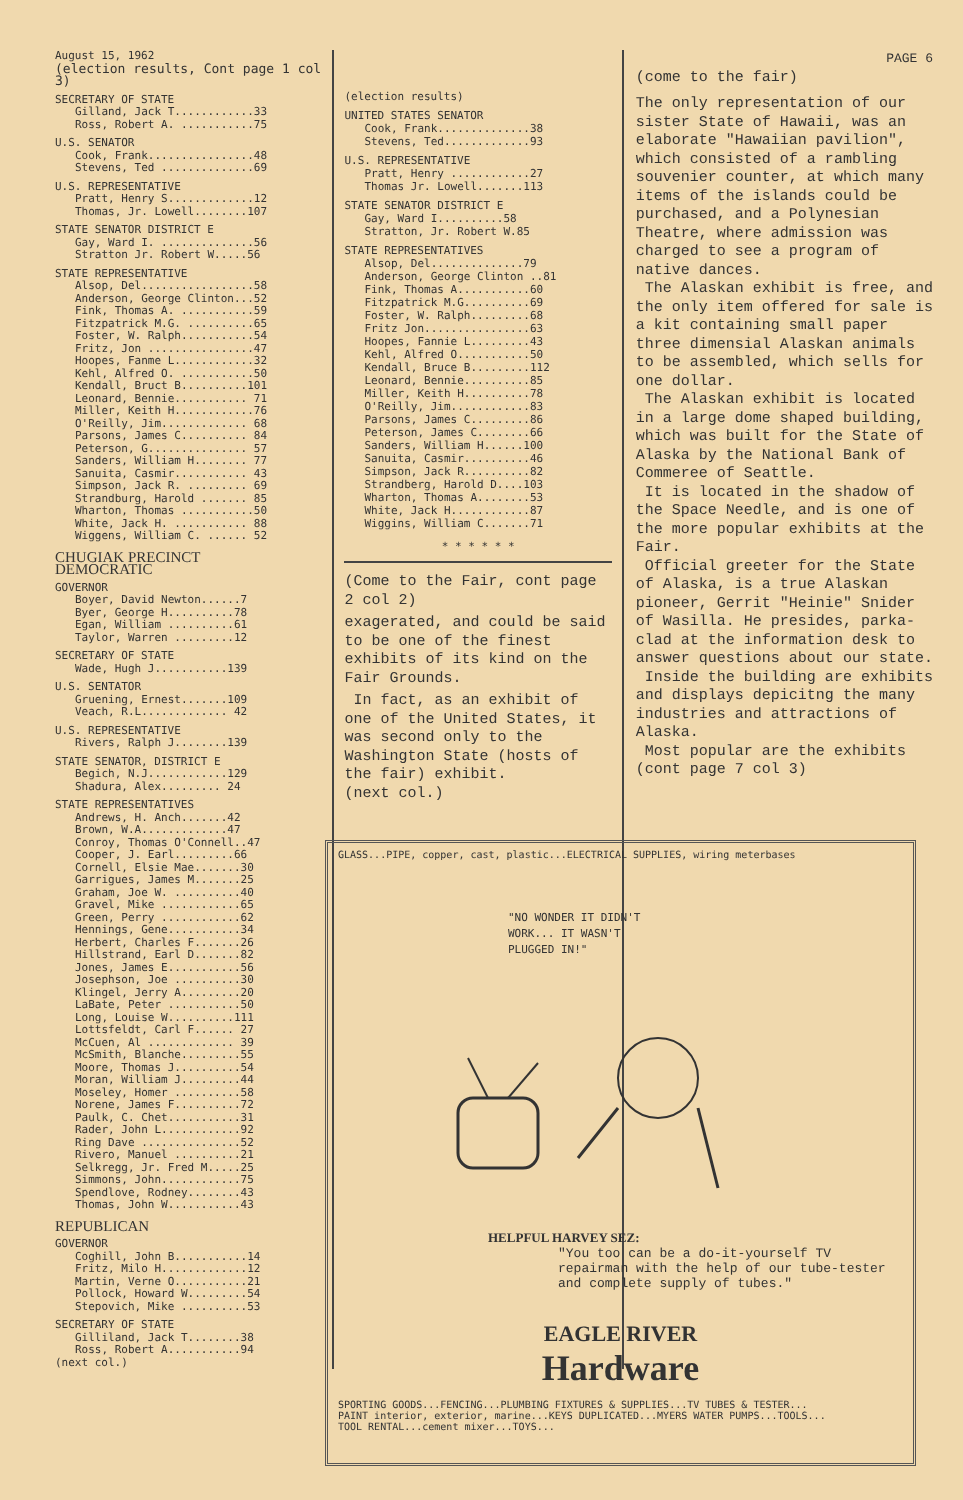August 15, 1962
(election results, Cont page 1 col 3)
SECRETARY OF STATE
Gilland, Jack T............33
Ross, Robert A. ...........75
U.S. SENATOR
Cook, Frank................48
Stevens, Ted ..............69
U.S. REPRESENTATIVE
Pratt, Henry S.............12
Thomas, Jr. Lowell........107
STATE SENATOR DISTRICT E
Gay, Ward I. ..............56
Stratton Jr. Robert W.....56
STATE REPRESENTATIVE
Alsop, Del.................58
Anderson, George Clinton...52
Fink, Thomas A. ...........59
Fitzpatrick M.G. ..........65
Foster, W. Ralph...........54
Fritz, Jon ................47
Hoopes, Fanme L............32
Kehl, Alfred O. ...........50
Kendall, Bruct B..........101
Leonard, Bennie........... 71
Miller, Keith H............76
O'Reilly, Jim............. 68
Parsons, James C.......... 84
Peterson, G............... 57
Sanders, William H........ 77
Sanuita, Casmir........... 43
Simpson, Jack R. ......... 69
Strandburg, Harold ....... 85
Wharton, Thomas ...........50
White, Jack H. ........... 88
Wiggens, William C. ...... 52
CHUGIAK PRECINCT
DEMOCRATIC
GOVERNOR
Boyer, David Newton......7
Byer, George H..........78
Egan, William ..........61
Taylor, Warren .........12
SECRETARY OF STATE
Wade, Hugh J...........139
U.S. SENTATOR
Gruening, Ernest.......109
Veach, R.L............. 42
U.S. REPRESENTATIVE
Rivers, Ralph J........139
STATE SENATOR, DISTRICT E
Begich, N.J............129
Shadura, Alex......... 24
STATE REPRESENTATIVES
Andrews, H. Anch.......42
Brown, W.A.............47
Conroy, Thomas O'Connell..47
Cooper, J. Earl.........66
Cornell, Elsie Mae.......30
Garrigues, James M.......25
Graham, Joe W. ..........40
Gravel, Mike ............65
Green, Perry ............62
Hennings, Gene...........34
Herbert, Charles F.......26
Hillstrand, Earl D.......82
Jones, James E...........56
Josephson, Joe ..........30
Klingel, Jerry A.........20
LaBate, Peter ...........50
Long, Louise W..........111
Lottsfeldt, Carl F...... 27
McCuen, Al ............. 39
McSmith, Blanche.........55
Moore, Thomas J..........54
Moran, William J.........44
Moseley, Homer ..........58
Norene, James F..........72
Paulk, C. Chet...........31
Rader, John L............92
Ring Dave ...............52
Rivero, Manuel ..........21
Selkregg, Jr. Fred M.....25
Simmons, John............75
Spendlove, Rodney........43
Thomas, John W...........43
REPUBLICAN
GOVERNOR
Coghill, John B...........14
Fritz, Milo H.............12
Martin, Verne O...........21
Pollock, Howard W.........54
Stepovich, Mike ..........53
SECRETARY OF STATE
Gilliland, Jack T........38
Ross, Robert A...........94
(next col.)
(election results)
UNITED STATES SENATOR
Cook, Frank..............38
Stevens, Ted.............93
U.S. REPRESENTATIVE
Pratt, Henry ............27
Thomas Jr. Lowell.......113
STATE SENATOR DISTRICT E
Gay, Ward I..........58
Stratton, Jr. Robert W.85
STATE REPRESENTATIVES
Alsop, Del..............79
Anderson, George Clinton ..81
Fink, Thomas A...........60
Fitzpatrick M.G..........69
Foster, W. Ralph.........68
Fritz Jon................63
Hoopes, Fannie L.........43
Kehl, Alfred O...........50
Kendall, Bruce B.........112
Leonard, Bennie..........85
Miller, Keith H..........78
O'Reilly, Jim............83
Parsons, James C.........86
Peterson, James C........66
Sanders, William H......100
Sanuita, Casmir..........46
Simpson, Jack R..........82
Strandberg, Harold D....103
Wharton, Thomas A........53
White, Jack H............87
Wiggins, William C.......71
* * * * * *
(Come to the Fair, cont page 2 col 2)
exagerated, and could be said to be one of the finest exhibits of its kind on the Fair Grounds.
In fact, as an exhibit of one of the United States, it was second only to the Washington State (hosts of the fair) exhibit.
(next col.)
PAGE 6
(come to the fair)
The only representation of our sister State of Hawaii, was an elaborate "Hawaiian pavilion", which consisted of a rambling souvenier counter, at which many items of the islands could be purchased, and a Polynesian Theatre, where admission was charged to see a program of native dances.
The Alaskan exhibit is free, and the only item offered for sale is a kit containing small paper three dimensial Alaskan animals to be assembled, which sells for one dollar.
The Alaskan exhibit is located in a large dome shaped building, which was built for the State of Alaska by the National Bank of Commeree of Seattle.
It is located in the shadow of the Space Needle, and is one of the more popular exhibits at the Fair.
Official greeter for the State of Alaska, is a true Alaskan pioneer, Gerrit "Heinie" Snider of Wasilla. He presides, parka-clad at the information desk to answer questions about our state.
Inside the building are exhibits and displays depicitng the many industries and attractions of Alaska.
Most popular are the exhibits (cont page 7 col 3)
GLASS...PIPE, copper, cast, plastic...ELECTRICAL SUPPLIES, wiring meterbases
"NO WONDER IT DIDN'T
WORK... IT WASN'T
PLUGGED IN!"
HELPFUL HARVEY SEZ:
"You too can be a do-it-yourself TV repairman with the help of our tube-tester and complete supply of tubes."
EAGLE RIVER
Hardware
SPORTING GOODS...FENCING...PLUMBING FIXTURES & SUPPLIES...TV TUBES & TESTER...
PAINT interior, exterior, marine...KEYS DUPLICATED...MYERS WATER PUMPS...TOOLS...
TOOL RENTAL...cement mixer...TOYS...